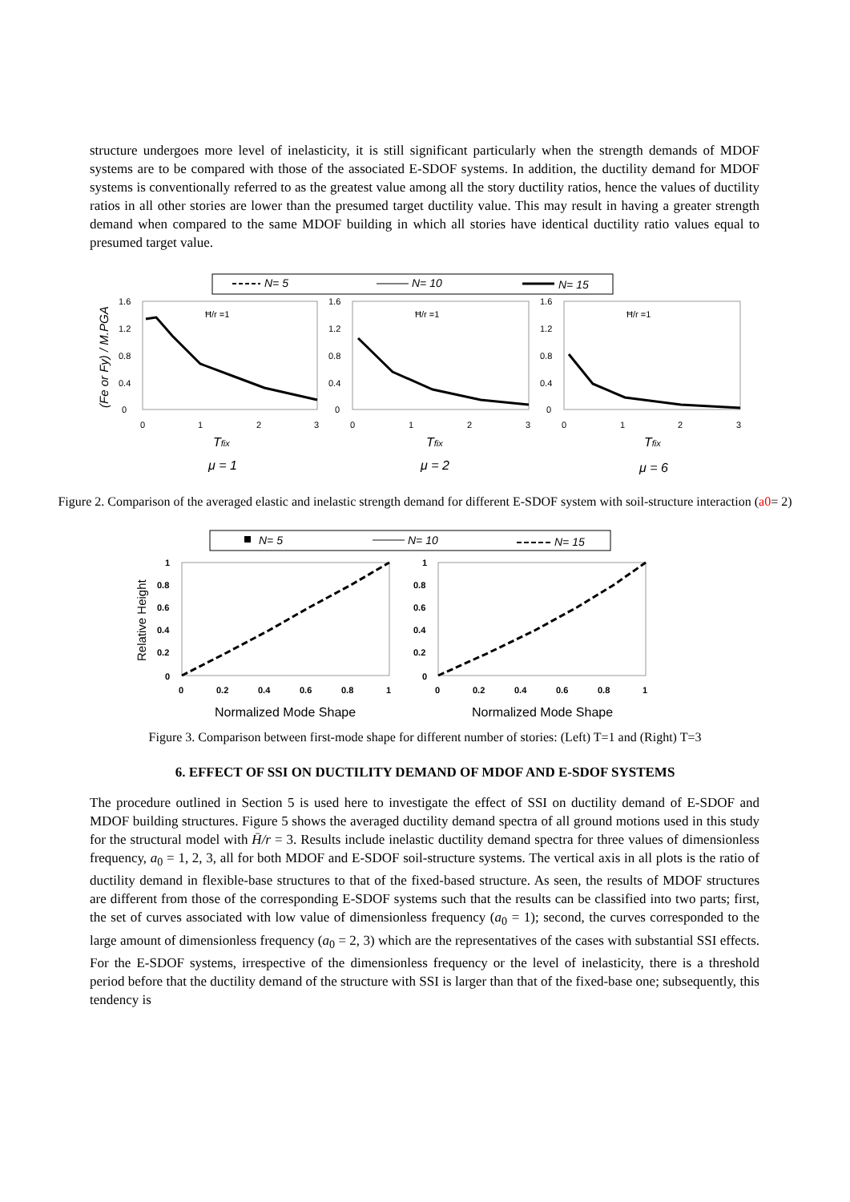structure undergoes more level of inelasticity, it is still significant particularly when the strength demands of MDOF systems are to be compared with those of the associated E-SDOF systems. In addition, the ductility demand for MDOF systems is conventionally referred to as the greatest value among all the story ductility ratios, hence the values of ductility ratios in all other stories are lower than the presumed target ductility value. This may result in having a greater strength demand when compared to the same MDOF building in which all stories have identical ductility ratio values equal to presumed target value.
N= 5
N= 10
N= 15
(Fe or Fy) / M.PGA
1.6
1.2
0.8
0.4
0
0
1
2
3
Ħ/r =1
1.6
1.2
0.8
0.4
0
0
1
2
3
Ħ/r =1
1.6
1.2
0.8
0.4
0
0
1
2
3
Ħ/r =1
Tfix
Tfix
Tfix
μ = 1
μ = 2
μ = 6
Figure 2. Comparison of the averaged elastic and inelastic strength demand for different E-SDOF system with soil-structure interaction (a0= 2)
N= 5
N= 10
N= 15
Relative Height
1
0.8
0.6
0.4
0.2
0
0
0.2
0.4
0.6
0.8
1
1
0.8
0.6
0.4
0.2
0
0
0.2
0.4
0.6
0.8
1
Normalized Mode Shape
Normalized Mode Shape
Figure 3. Comparison between first-mode shape for different number of stories: (Left) T=1 and (Right) T=3
6. EFFECT OF SSI ON DUCTILITY DEMAND OF MDOF AND E-SDOF SYSTEMS
The procedure outlined in Section 5 is used here to investigate the effect of SSI on ductility demand of E-SDOF and MDOF building structures. Figure 5 shows the averaged ductility demand spectra of all ground motions used in this study for the structural model with H̄/r = 3. Results include inelastic ductility demand spectra for three values of dimensionless frequency, a<sub>0</sub> = 1, 2, 3, all for both MDOF and E-SDOF soil-structure systems. The vertical axis in all plots is the ratio of ductility demand in flexible-base structures to that of the fixed-based structure. As seen, the results of MDOF structures are different from those of the corresponding E-SDOF systems such that the results can be classified into two parts; first, the set of curves associated with low value of dimensionless frequency (a<sub>0</sub> = 1); second, the curves corresponded to the large amount of dimensionless frequency (a<sub>0</sub> = 2, 3) which are the representatives of the cases with substantial SSI effects. For the E-SDOF systems, irrespective of the dimensionless frequency or the level of inelasticity, there is a threshold period before that the ductility demand of the structure with SSI is larger than that of the fixed-base one; subsequently, this tendency is